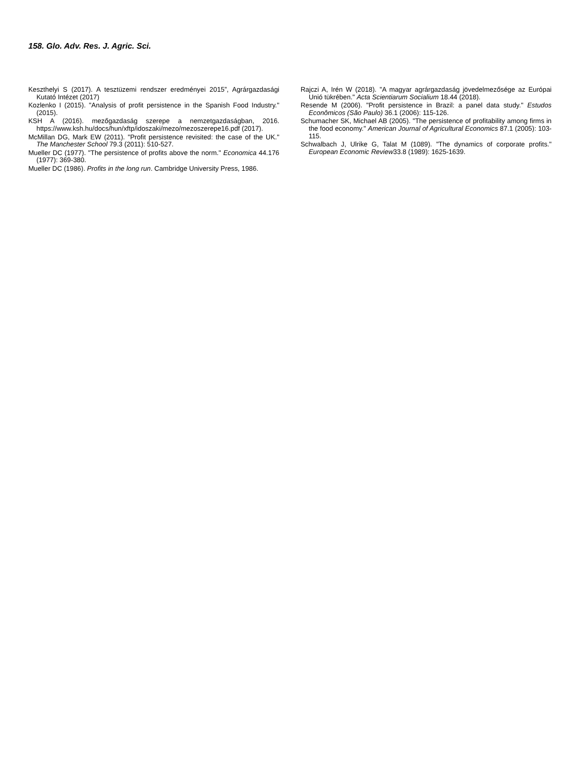158. Glo. Adv. Res. J. Agric. Sci.
Keszthelyi S (2017). A tesztüzemi rendszer eredményei 2015”, Agrárgazdasági Kutató Intézet (2017)
Kozlenko I (2015). "Analysis of profit persistence in the Spanish Food Industry." (2015).
KSH A (2016). mezőgazdaság szerepe a nemzetgazdaságban, 2016. https://www.ksh.hu/docs/hun/xftp/idoszaki/mezo/mezoszerepe16.pdf (2017).
McMillan DG, Mark EW (2011). "Profit persistence revisited: the case of the UK." The Manchester School 79.3 (2011): 510-527.
Mueller DC (1977). "The persistence of profits above the norm." Economica 44.176 (1977): 369-380.
Mueller DC (1986). Profits in the long run. Cambridge University Press, 1986.
Rajczi A, Irén W (2018). "A magyar agrárgazdaság jövedelmezősége az Európai Unió tükrében." Acta Scientiarum Socialium 18.44 (2018).
Resende M (2006). "Profit persistence in Brazil: a panel data study." Estudos Econômicos (São Paulo) 36.1 (2006): 115-126.
Schumacher SK, Michael AB (2005). "The persistence of profitability among firms in the food economy." American Journal of Agricultural Economics 87.1 (2005): 103-115.
Schwalbach J, Ulrike G, Talat M (1089). "The dynamics of corporate profits." European Economic Review33.8 (1989): 1625-1639.